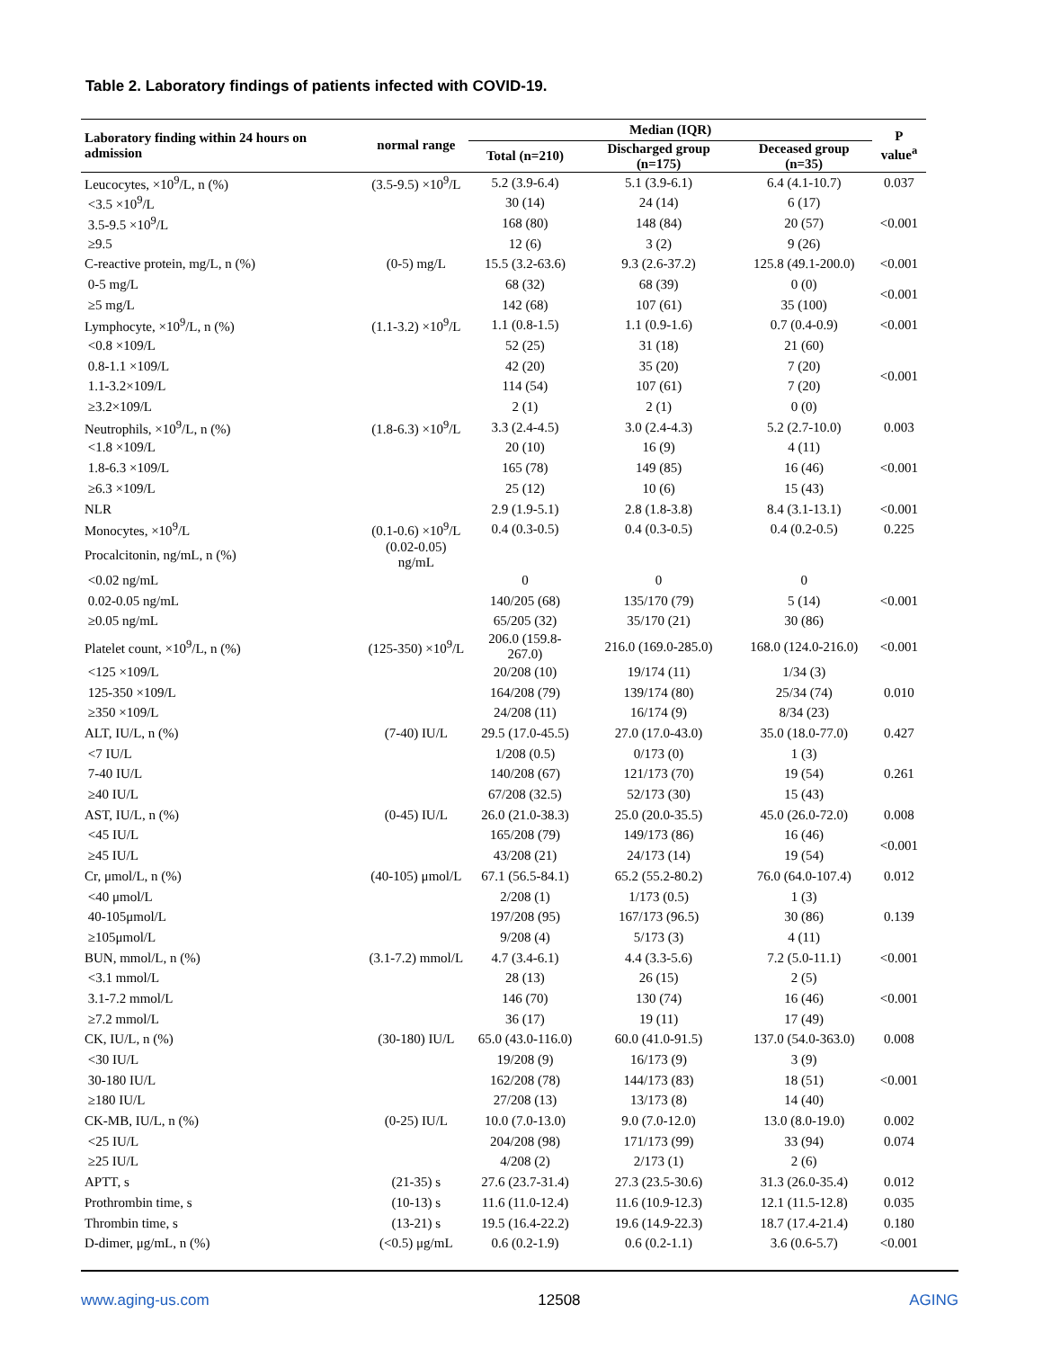Table 2. Laboratory findings of patients infected with COVID-19.
| Laboratory finding within 24 hours on admission | normal range | Median (IQR) | | | P value<sup>a</sup> |
| --- | --- | --- | --- | --- | --- |
| | | Total (n=210) | Discharged group (n=175) | Deceased group (n=35) | |
| Leucocytes, ×10<sup>9</sup>/L, n (%) | (3.5-9.5) ×10<sup>9</sup>/L | 5.2 (3.9-6.4) | 5.1 (3.9-6.1) | 6.4 (4.1-10.7) | 0.037 |
| <3.5 ×10<sup>9</sup>/L | | 30 (14) | 24 (14) | 6 (17) | |
| 3.5-9.5 ×10<sup>9</sup>/L | | 168 (80) | 148 (84) | 20 (57) | <0.001 |
| ≥9.5 | | 12 (6) | 3 (2) | 9 (26) | |
| C-reactive protein, mg/L, n (%) | (0-5) mg/L | 15.5 (3.2-63.6) | 9.3 (2.6-37.2) | 125.8 (49.1-200.0) | <0.001 |
| 0-5 mg/L | | 68 (32) | 68 (39) | 0 (0) | <0.001 |
| ≥5 mg/L | | 142 (68) | 107 (61) | 35 (100) | |
| Lymphocyte, ×10<sup>9</sup>/L, n (%) | (1.1-3.2) ×10<sup>9</sup>/L | 1.1 (0.8-1.5) | 1.1 (0.9-1.6) | 0.7 (0.4-0.9) | <0.001 |
| <0.8 ×109/L | | 52 (25) | 31 (18) | 21 (60) | |
| 0.8-1.1 ×109/L | | 42 (20) | 35 (20) | 7 (20) | <0.001 |
| 1.1-3.2×109/L | | 114 (54) | 107 (61) | 7 (20) | |
| ≥3.2×109/L | | 2 (1) | 2 (1) | 0 (0) | |
| Neutrophils, ×10<sup>9</sup>/L, n (%) | (1.8-6.3) ×10<sup>9</sup>/L | 3.3 (2.4-4.5) | 3.0 (2.4-4.3) | 5.2 (2.7-10.0) | 0.003 |
| <1.8 ×109/L | | 20 (10) | 16 (9) | 4 (11) | |
| 1.8-6.3 ×109/L | | 165 (78) | 149 (85) | 16 (46) | <0.001 |
| ≥6.3 ×109/L | | 25 (12) | 10 (6) | 15 (43) | |
| NLR | | 2.9 (1.9-5.1) | 2.8 (1.8-3.8) | 8.4 (3.1-13.1) | <0.001 |
| Monocytes, ×10<sup>9</sup>/L | (0.1-0.6) ×10<sup>9</sup>/L | 0.4 (0.3-0.5) | 0.4 (0.3-0.5) | 0.4 (0.2-0.5) | 0.225 |
| Procalcitonin, ng/mL, n (%) | (0.02-0.05) ng/mL | | | | |
| <0.02 ng/mL | | 0 | 0 | 0 | |
| 0.02-0.05 ng/mL | | 140/205 (68) | 135/170 (79) | 5 (14) | <0.001 |
| ≥0.05 ng/mL | | 65/205 (32) | 35/170 (21) | 30 (86) | |
| Platelet count, ×10<sup>9</sup>/L, n (%) | (125-350) ×10<sup>9</sup>/L | 206.0 (159.8-267.0) | 216.0 (169.0-285.0) | 168.0 (124.0-216.0) | <0.001 |
| <125 ×109/L | | 20/208 (10) | 19/174 (11) | 1/34 (3) | |
| 125-350 ×109/L | | 164/208 (79) | 139/174 (80) | 25/34 (74) | 0.010 |
| ≥350 ×109/L | | 24/208 (11) | 16/174 (9) | 8/34 (23) | |
| ALT, IU/L, n (%) | (7-40) IU/L | 29.5 (17.0-45.5) | 27.0 (17.0-43.0) | 35.0 (18.0-77.0) | 0.427 |
| <7 IU/L | | 1/208 (0.5) | 0/173 (0) | 1 (3) | |
| 7-40 IU/L | | 140/208 (67) | 121/173 (70) | 19 (54) | 0.261 |
| ≥40 IU/L | | 67/208 (32.5) | 52/173 (30) | 15 (43) | |
| AST, IU/L, n (%) | (0-45) IU/L | 26.0 (21.0-38.3) | 25.0 (20.0-35.5) | 45.0 (26.0-72.0) | 0.008 |
| <45 IU/L | | 165/208 (79) | 149/173 (86) | 16 (46) | <0.001 |
| ≥45 IU/L | | 43/208 (21) | 24/173 (14) | 19 (54) | |
| Cr, μmol/L, n (%) | (40-105) μmol/L | 67.1 (56.5-84.1) | 65.2 (55.2-80.2) | 76.0 (64.0-107.4) | 0.012 |
| <40 μmol/L | | 2/208 (1) | 1/173 (0.5) | 1 (3) | |
| 40-105μmol/L | | 197/208 (95) | 167/173 (96.5) | 30 (86) | 0.139 |
| ≥105μmol/L | | 9/208 (4) | 5/173 (3) | 4 (11) | |
| BUN, mmol/L, n (%) | (3.1-7.2) mmol/L | 4.7 (3.4-6.1) | 4.4 (3.3-5.6) | 7.2 (5.0-11.1) | <0.001 |
| <3.1 mmol/L | | 28 (13) | 26 (15) | 2 (5) | |
| 3.1-7.2 mmol/L | | 146 (70) | 130 (74) | 16 (46) | <0.001 |
| ≥7.2 mmol/L | | 36 (17) | 19 (11) | 17 (49) | |
| CK, IU/L, n (%) | (30-180) IU/L | 65.0 (43.0-116.0) | 60.0 (41.0-91.5) | 137.0 (54.0-363.0) | 0.008 |
| <30 IU/L | | 19/208 (9) | 16/173 (9) | 3 (9) | |
| 30-180 IU/L | | 162/208 (78) | 144/173 (83) | 18 (51) | <0.001 |
| ≥180 IU/L | | 27/208 (13) | 13/173 (8) | 14 (40) | |
| CK-MB, IU/L, n (%) | (0-25) IU/L | 10.0 (7.0-13.0) | 9.0 (7.0-12.0) | 13.0 (8.0-19.0) | 0.002 |
| <25 IU/L | | 204/208 (98) | 171/173 (99) | 33 (94) | 0.074 |
| ≥25 IU/L | | 4/208 (2) | 2/173 (1) | 2 (6) | |
| APTT, s | (21-35) s | 27.6 (23.7-31.4) | 27.3 (23.5-30.6) | 31.3 (26.0-35.4) | 0.012 |
| Prothrombin time, s | (10-13) s | 11.6 (11.0-12.4) | 11.6 (10.9-12.3) | 12.1 (11.5-12.8) | 0.035 |
| Thrombin time, s | (13-21) s | 19.5 (16.4-22.2) | 19.6 (14.9-22.3) | 18.7 (17.4-21.4) | 0.180 |
| D-dimer, μg/mL, n (%) | (<0.5) μg/mL | 0.6 (0.2-1.9) | 0.6 (0.2-1.1) | 3.6 (0.6-5.7) | <0.001 |
www.aging-us.com 12508 AGING